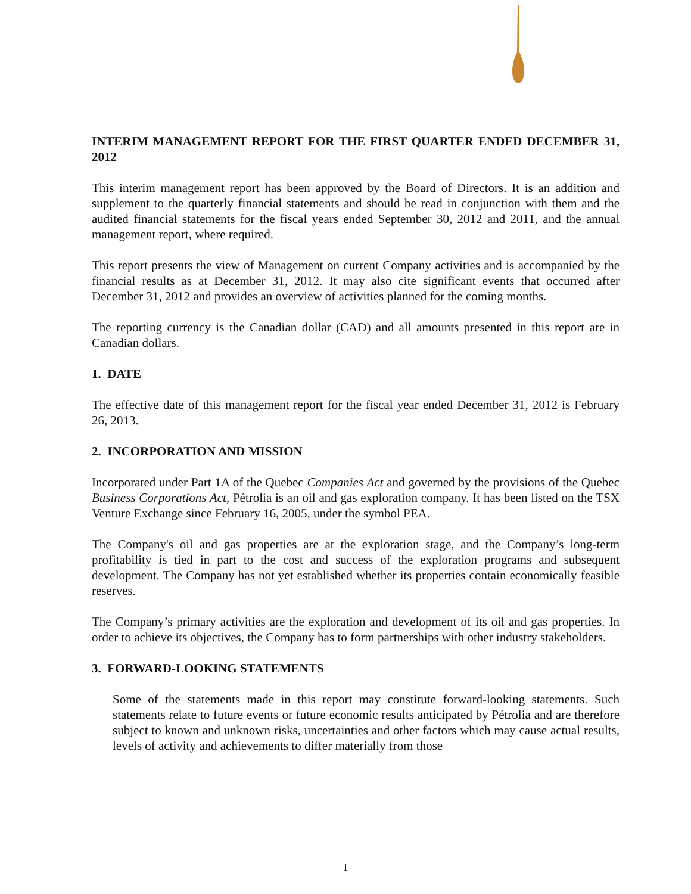INTERIM MANAGEMENT REPORT FOR THE FIRST QUARTER ENDED DECEMBER 31, 2012
This interim management report has been approved by the Board of Directors. It is an addition and supplement to the quarterly financial statements and should be read in conjunction with them and the audited financial statements for the fiscal years ended September 30, 2012 and 2011, and the annual management report, where required.
This report presents the view of Management on current Company activities and is accompanied by the financial results as at December 31, 2012. It may also cite significant events that occurred after December 31, 2012 and provides an overview of activities planned for the coming months.
The reporting currency is the Canadian dollar (CAD) and all amounts presented in this report are in Canadian dollars.
1. DATE
The effective date of this management report for the fiscal year ended December 31, 2012 is February 26, 2013.
2. INCORPORATION AND MISSION
Incorporated under Part 1A of the Quebec Companies Act and governed by the provisions of the Quebec Business Corporations Act, Pétrolia is an oil and gas exploration company. It has been listed on the TSX Venture Exchange since February 16, 2005, under the symbol PEA.
The Company's oil and gas properties are at the exploration stage, and the Company’s long-term profitability is tied in part to the cost and success of the exploration programs and subsequent development. The Company has not yet established whether its properties contain economically feasible reserves.
The Company’s primary activities are the exploration and development of its oil and gas properties. In order to achieve its objectives, the Company has to form partnerships with other industry stakeholders.
3. FORWARD-LOOKING STATEMENTS
Some of the statements made in this report may constitute forward-looking statements. Such statements relate to future events or future economic results anticipated by Pétrolia and are therefore subject to known and unknown risks, uncertainties and other factors which may cause actual results, levels of activity and achievements to differ materially from those
1